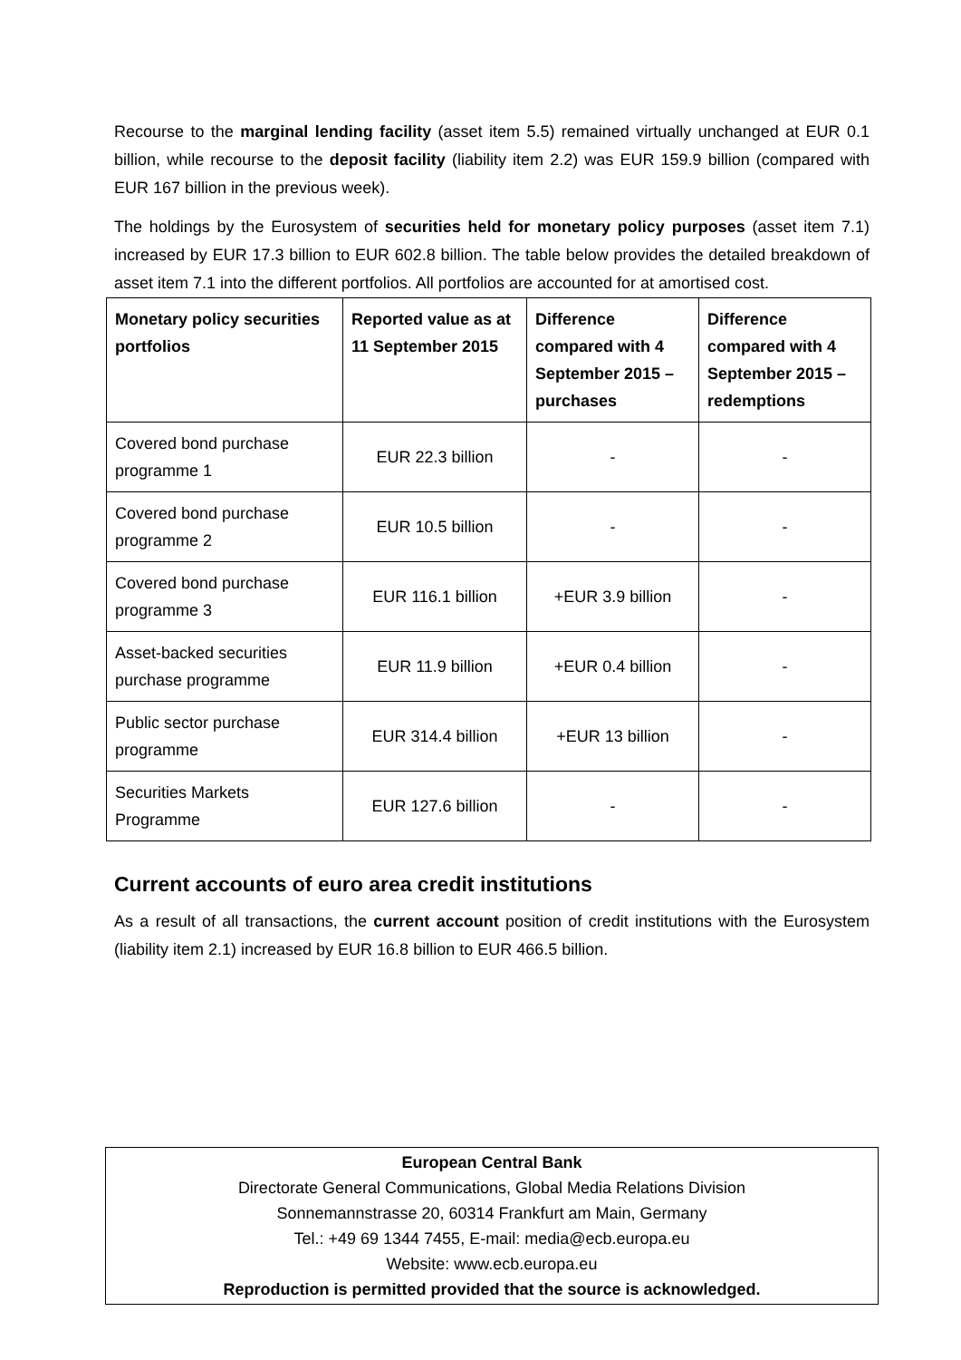Recourse to the marginal lending facility (asset item 5.5) remained virtually unchanged at EUR 0.1 billion, while recourse to the deposit facility (liability item 2.2) was EUR 159.9 billion (compared with EUR 167 billion in the previous week).
The holdings by the Eurosystem of securities held for monetary policy purposes (asset item 7.1) increased by EUR 17.3 billion to EUR 602.8 billion. The table below provides the detailed breakdown of asset item 7.1 into the different portfolios. All portfolios are accounted for at amortised cost.
| Monetary policy securities portfolios | Reported value as at 11 September 2015 | Difference compared with 4 September 2015 – purchases | Difference compared with 4 September 2015 – redemptions |
| --- | --- | --- | --- |
| Covered bond purchase programme 1 | EUR 22.3 billion | - | - |
| Covered bond purchase programme 2 | EUR 10.5 billion | - | - |
| Covered bond purchase programme 3 | EUR 116.1 billion | +EUR 3.9 billion | - |
| Asset-backed securities purchase programme | EUR 11.9 billion | +EUR 0.4 billion | - |
| Public sector purchase programme | EUR 314.4 billion | +EUR 13 billion | - |
| Securities Markets Programme | EUR 127.6 billion | - | - |
Current accounts of euro area credit institutions
As a result of all transactions, the current account position of credit institutions with the Eurosystem (liability item 2.1) increased by EUR 16.8 billion to EUR 466.5 billion.
European Central Bank
Directorate General Communications, Global Media Relations Division
Sonnemannstrasse 20, 60314 Frankfurt am Main, Germany
Tel.: +49 69 1344 7455, E-mail: media@ecb.europa.eu
Website: www.ecb.europa.eu
Reproduction is permitted provided that the source is acknowledged.